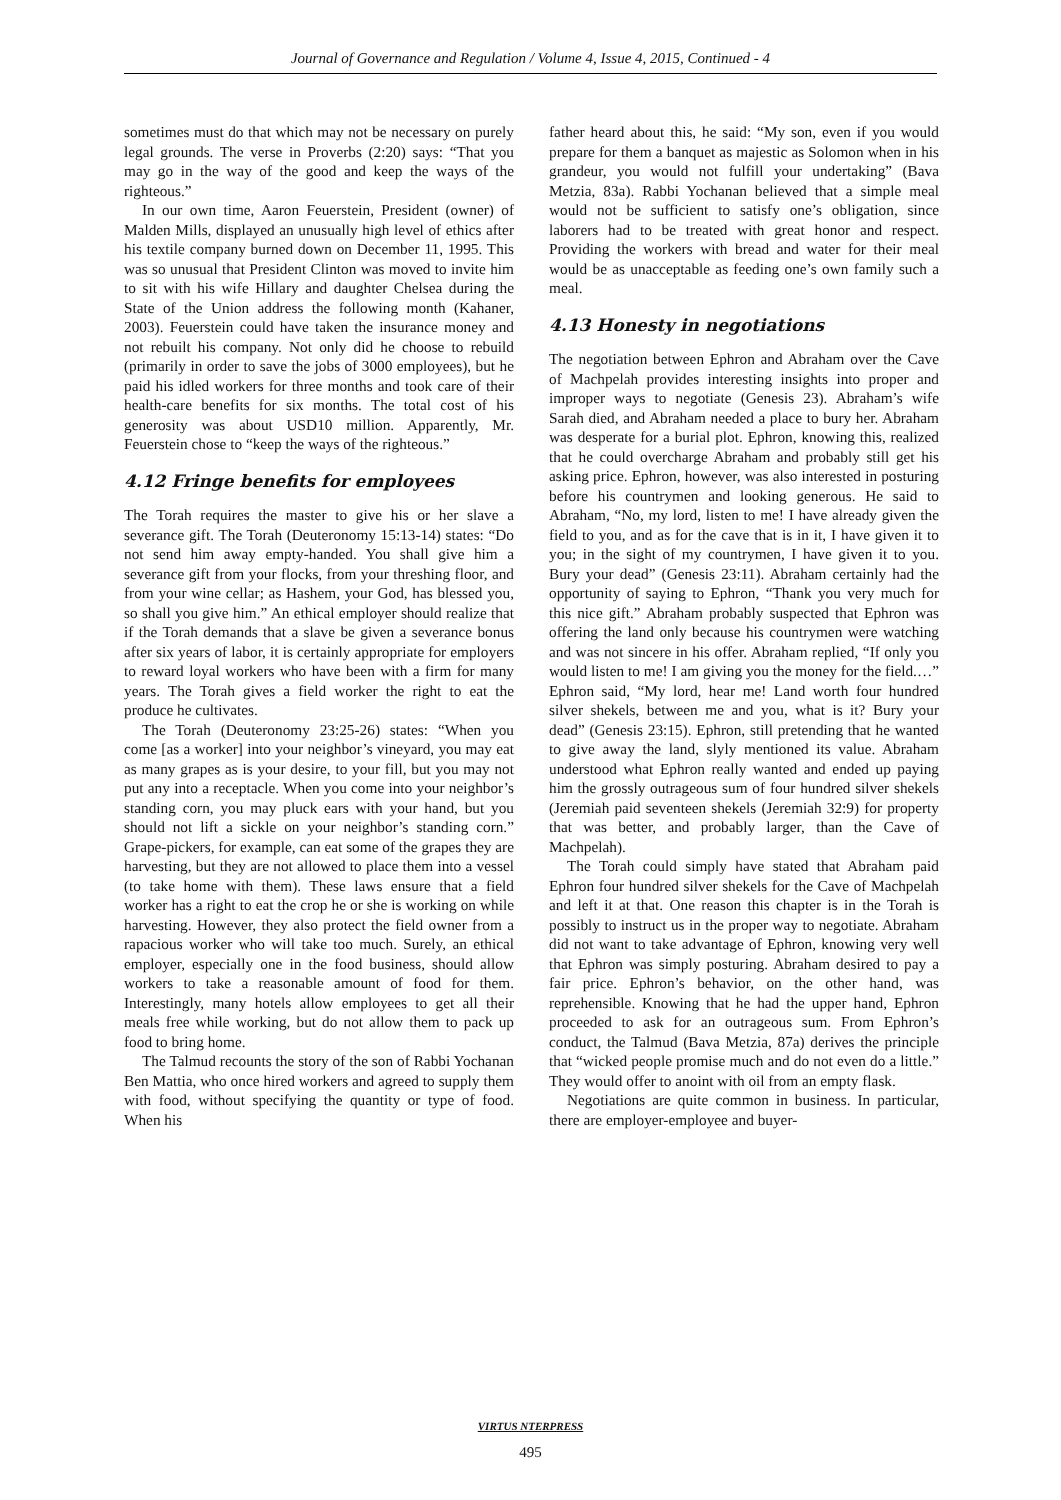Journal of Governance and Regulation / Volume 4, Issue 4, 2015, Continued - 4
sometimes must do that which may not be necessary on purely legal grounds. The verse in Proverbs (2:20) says: “That you may go in the way of the good and keep the ways of the righteous.”
In our own time, Aaron Feuerstein, President (owner) of Malden Mills, displayed an unusually high level of ethics after his textile company burned down on December 11, 1995. This was so unusual that President Clinton was moved to invite him to sit with his wife Hillary and daughter Chelsea during the State of the Union address the following month (Kahaner, 2003). Feuerstein could have taken the insurance money and not rebuilt his company. Not only did he choose to rebuild (primarily in order to save the jobs of 3000 employees), but he paid his idled workers for three months and took care of their health-care benefits for six months. The total cost of his generosity was about USD10 million. Apparently, Mr. Feuerstein chose to “keep the ways of the righteous.”
4.12 Fringe benefits for employees
The Torah requires the master to give his or her slave a severance gift. The Torah (Deuteronomy 15:13-14) states: “Do not send him away empty-handed. You shall give him a severance gift from your flocks, from your threshing floor, and from your wine cellar; as Hashem, your God, has blessed you, so shall you give him.” An ethical employer should realize that if the Torah demands that a slave be given a severance bonus after six years of labor, it is certainly appropriate for employers to reward loyal workers who have been with a firm for many years. The Torah gives a field worker the right to eat the produce he cultivates.
The Torah (Deuteronomy 23:25-26) states: “When you come [as a worker] into your neighbor’s vineyard, you may eat as many grapes as is your desire, to your fill, but you may not put any into a receptacle. When you come into your neighbor’s standing corn, you may pluck ears with your hand, but you should not lift a sickle on your neighbor’s standing corn.” Grape-pickers, for example, can eat some of the grapes they are harvesting, but they are not allowed to place them into a vessel (to take home with them). These laws ensure that a field worker has a right to eat the crop he or she is working on while harvesting. However, they also protect the field owner from a rapacious worker who will take too much. Surely, an ethical employer, especially one in the food business, should allow workers to take a reasonable amount of food for them. Interestingly, many hotels allow employees to get all their meals free while working, but do not allow them to pack up food to bring home.
The Talmud recounts the story of the son of Rabbi Yochanan Ben Mattia, who once hired workers and agreed to supply them with food, without specifying the quantity or type of food. When his
father heard about this, he said: “My son, even if you would prepare for them a banquet as majestic as Solomon when in his grandeur, you would not fulfill your undertaking” (Bava Metzia, 83a). Rabbi Yochanan believed that a simple meal would not be sufficient to satisfy one’s obligation, since laborers had to be treated with great honor and respect. Providing the workers with bread and water for their meal would be as unacceptable as feeding one’s own family such a meal.
4.13 Honesty in negotiations
The negotiation between Ephron and Abraham over the Cave of Machpelah provides interesting insights into proper and improper ways to negotiate (Genesis 23). Abraham’s wife Sarah died, and Abraham needed a place to bury her. Abraham was desperate for a burial plot. Ephron, knowing this, realized that he could overcharge Abraham and probably still get his asking price. Ephron, however, was also interested in posturing before his countrymen and looking generous. He said to Abraham, “No, my lord, listen to me! I have already given the field to you, and as for the cave that is in it, I have given it to you; in the sight of my countrymen, I have given it to you. Bury your dead” (Genesis 23:11). Abraham certainly had the opportunity of saying to Ephron, “Thank you very much for this nice gift.” Abraham probably suspected that Ephron was offering the land only because his countrymen were watching and was not sincere in his offer. Abraham replied, “If only you would listen to me! I am giving you the money for the field.…” Ephron said, “My lord, hear me! Land worth four hundred silver shekels, between me and you, what is it? Bury your dead” (Genesis 23:15). Ephron, still pretending that he wanted to give away the land, slyly mentioned its value. Abraham understood what Ephron really wanted and ended up paying him the grossly outrageous sum of four hundred silver shekels (Jeremiah paid seventeen shekels (Jeremiah 32:9) for property that was better, and probably larger, than the Cave of Machpelah).
The Torah could simply have stated that Abraham paid Ephron four hundred silver shekels for the Cave of Machpelah and left it at that. One reason this chapter is in the Torah is possibly to instruct us in the proper way to negotiate. Abraham did not want to take advantage of Ephron, knowing very well that Ephron was simply posturing. Abraham desired to pay a fair price. Ephron’s behavior, on the other hand, was reprehensible. Knowing that he had the upper hand, Ephron proceeded to ask for an outrageous sum. From Ephron’s conduct, the Talmud (Bava Metzia, 87a) derives the principle that “wicked people promise much and do not even do a little.” They would offer to anoint with oil from an empty flask.
Negotiations are quite common in business. In particular, there are employer-employee and buyer-
VIRTUS NTERPRESS
495